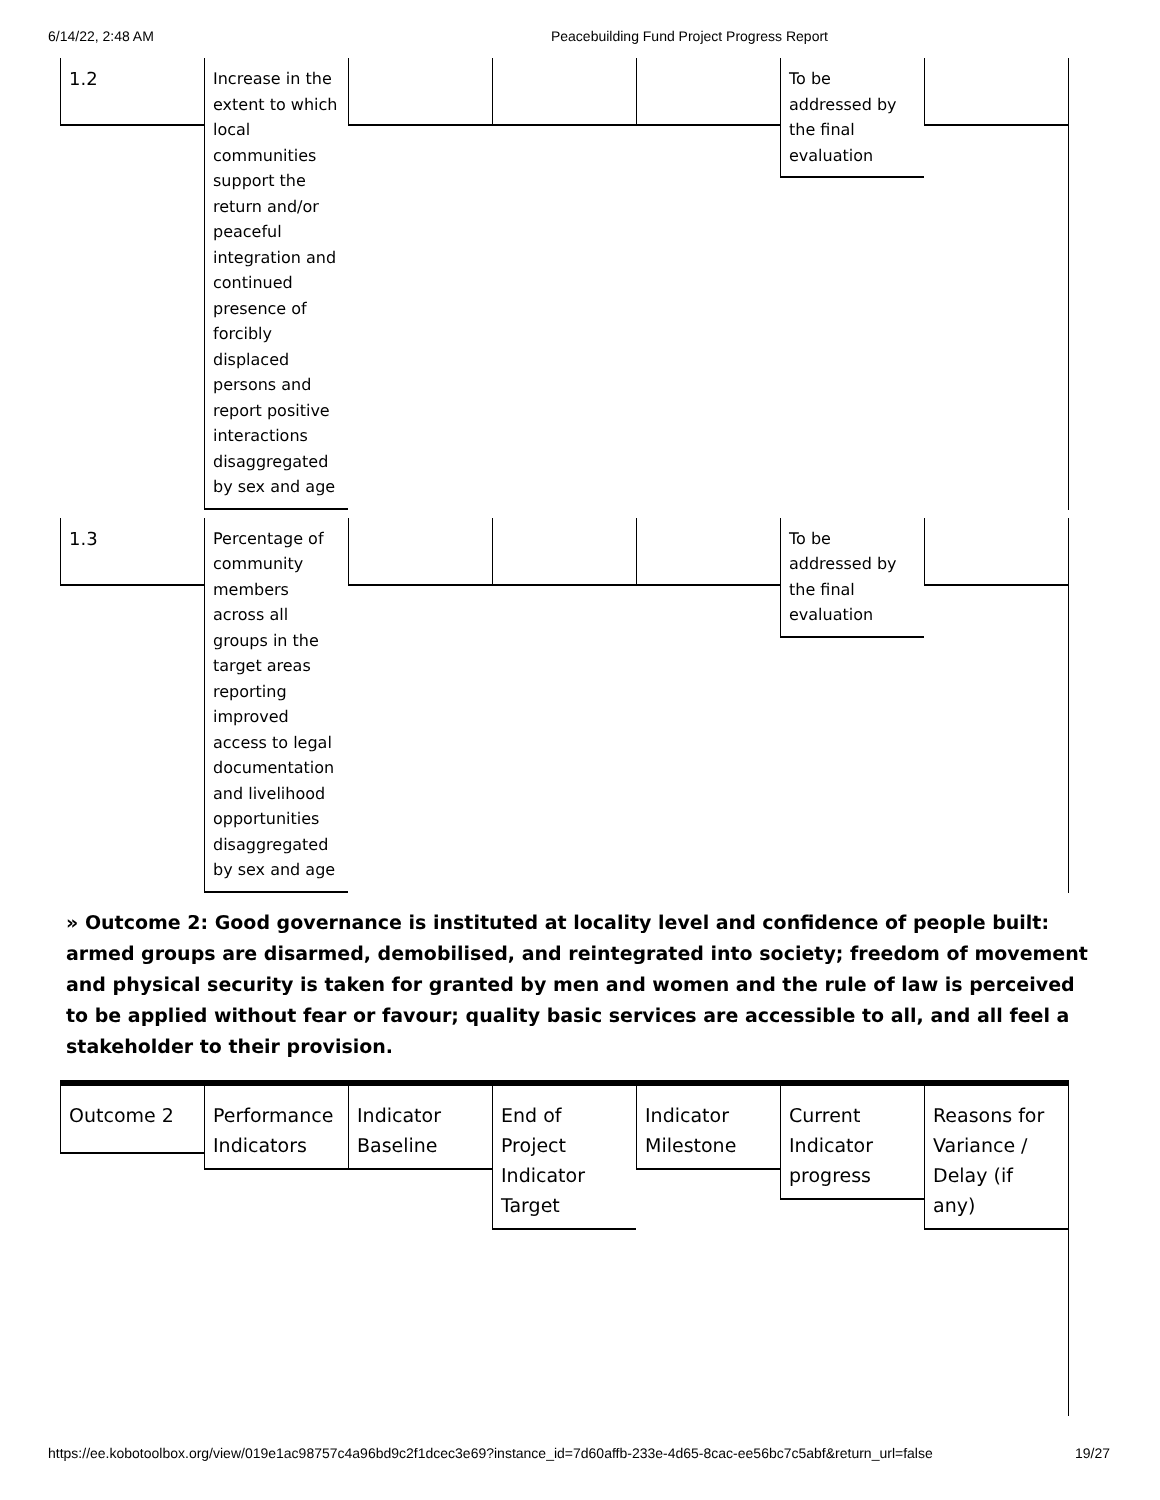6/14/22, 2:48 AM Peacebuilding Fund Project Progress Report
1.2 Increase in the extent to which local communities support the return and/or peaceful integration and continued presence of forcibly displaced persons and report positive interactions disaggregated by sex and age
To be addressed by the final evaluation
1.3 Percentage of community members across all groups in the target areas reporting improved access to legal documentation and livelihood opportunities disaggregated by sex and age
To be addressed by the final evaluation
» Outcome 2: Good governance is instituted at locality level and confidence of people built: armed groups are disarmed, demobilised, and reintegrated into society; freedom of movement and physical security is taken for granted by men and women and the rule of law is perceived to be applied without fear or favour; quality basic services are accessible to all, and all feel a stakeholder to their provision.
Outcome 2 Performance Indicators
Indicator Baseline
End of Project Indicator Target
Indicator Milestone
Current Indicator progress
Reasons for Variance / Delay (if any)
https://ee.kobotoolbox.org/view/019e1ac98757c4a96bd9c2f1dcec3e69?instance_id=7d60affb-233e-4d65-8cac-ee56bc7c5abf&return_url=false 19/27